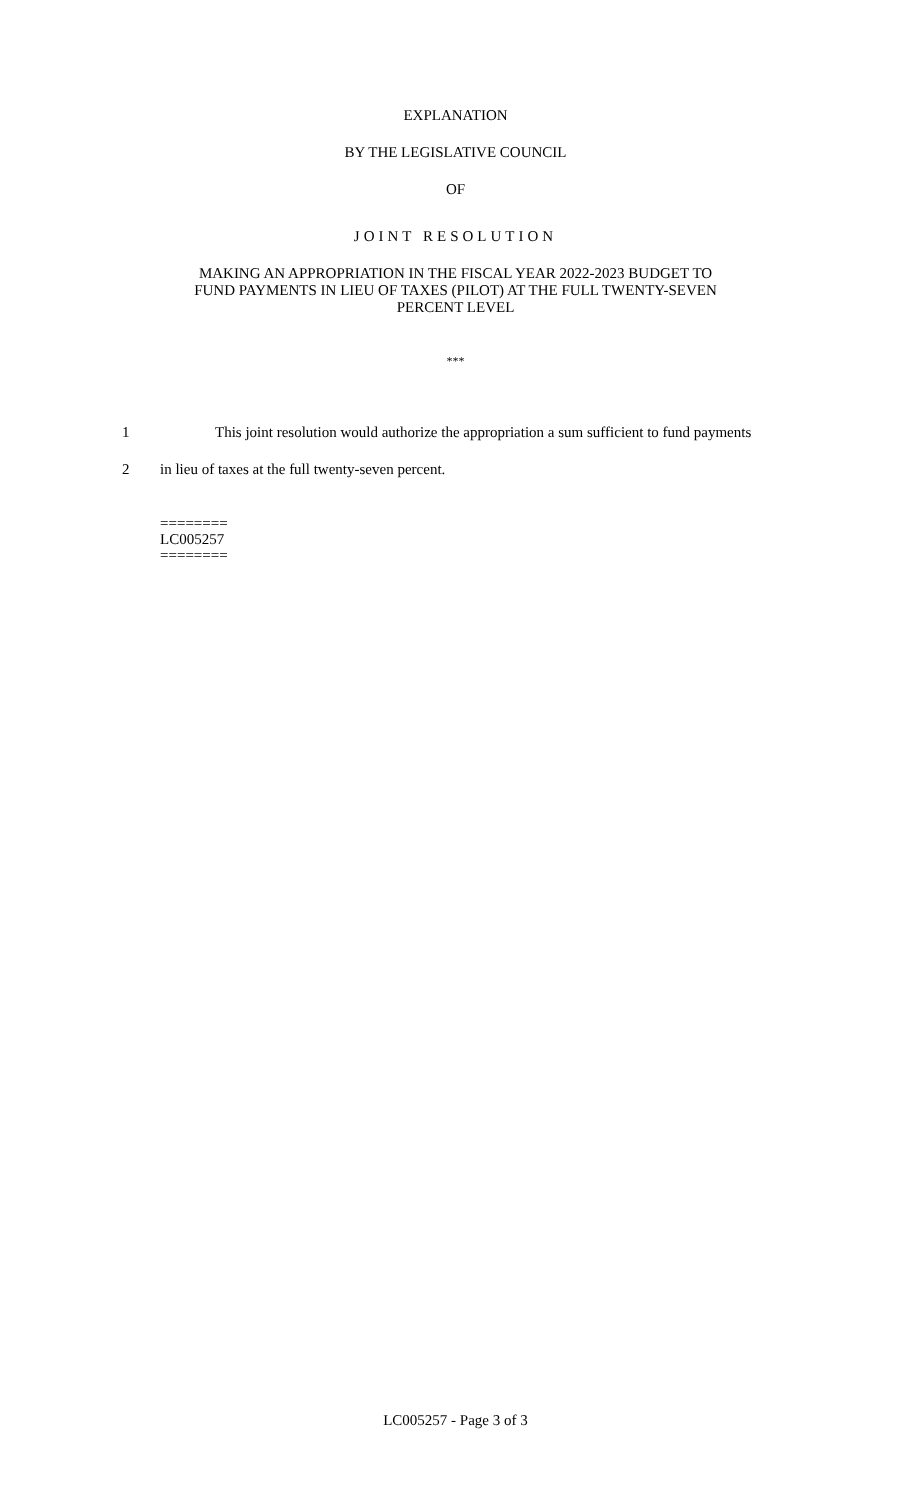EXPLANATION
BY THE LEGISLATIVE COUNCIL
OF
JOINT RESOLUTION
MAKING AN APPROPRIATION IN THE FISCAL YEAR 2022-2023 BUDGET TO FUND PAYMENTS IN LIEU OF TAXES (PILOT) AT THE FULL TWENTY-SEVEN PERCENT LEVEL
***
1 This joint resolution would authorize the appropriation a sum sufficient to fund payments
2 in lieu of taxes at the full twenty-seven percent.
========
LC005257
========
LC005257 - Page 3 of 3